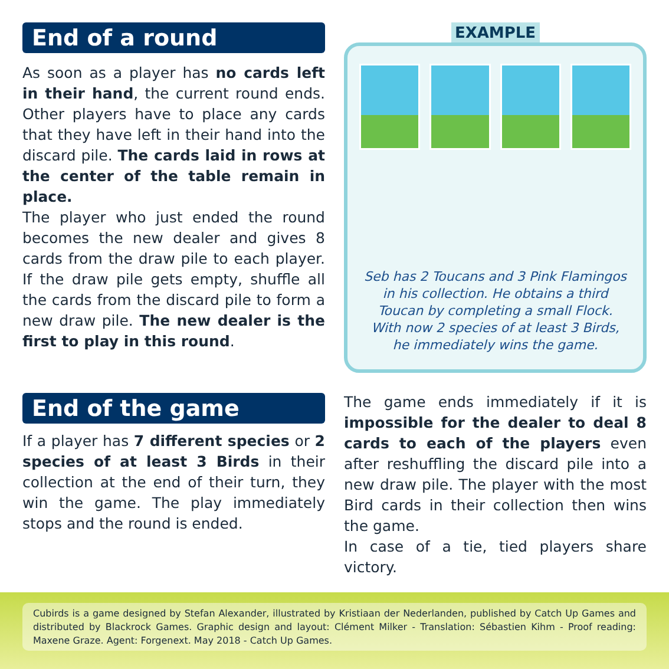End of a round
As soon as a player has no cards left in their hand, the current round ends. Other players have to place any cards that they have left in their hand into the discard pile. The cards laid in rows at the center of the table remain in place.
The player who just ended the round becomes the new dealer and gives 8 cards from the draw pile to each player. If the draw pile gets empty, shuffle all the cards from the discard pile to form a new draw pile. The new dealer is the first to play in this round.
End of the game
If a player has 7 different species or 2 species of at least 3 Birds in their collection at the end of their turn, they win the game. The play immediately stops and the round is ended.
EXAMPLE
Seb has 2 Toucans and 3 Pink Flamingos
in his collection. He obtains a third
Toucan by completing a small Flock.
With now 2 species of at least 3 Birds,
he immediately wins the game.
The game ends immediately if it is impossible for the dealer to deal 8 cards to each of the players even after reshuffling the discard pile into a new draw pile. The player with the most Bird cards in their collection then wins the game.
In case of a tie, tied players share victory.
Cubirds is a game designed by Stefan Alexander, illustrated by Kristiaan der Nederlanden, published by Catch Up Games and distributed by Blackrock Games. Graphic design and layout: Clément Milker - Translation: Sébastien Kihm - Proof reading: Maxene Graze. Agent: Forgenext. May 2018 - Catch Up Games.